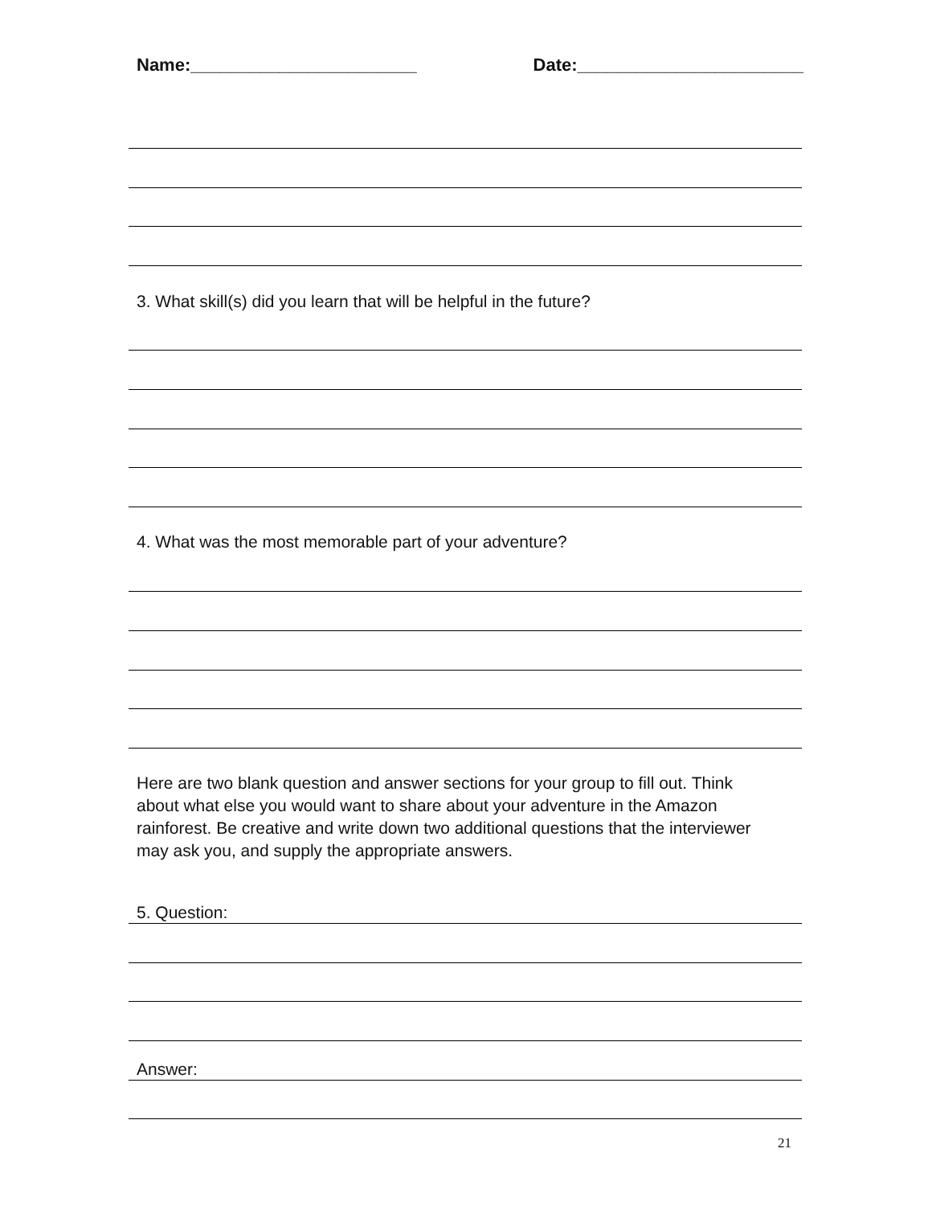Name:_______________________ Date:_______________________
3. What skill(s) did you learn that will be helpful in the future?
4. What was the most memorable part of your adventure?
Here are two blank question and answer sections for your group to fill out. Think about what else you would want to share about your adventure in the Amazon rainforest. Be creative and write down two additional questions that the interviewer may ask you, and supply the appropriate answers.
5. Question:
Answer:
21